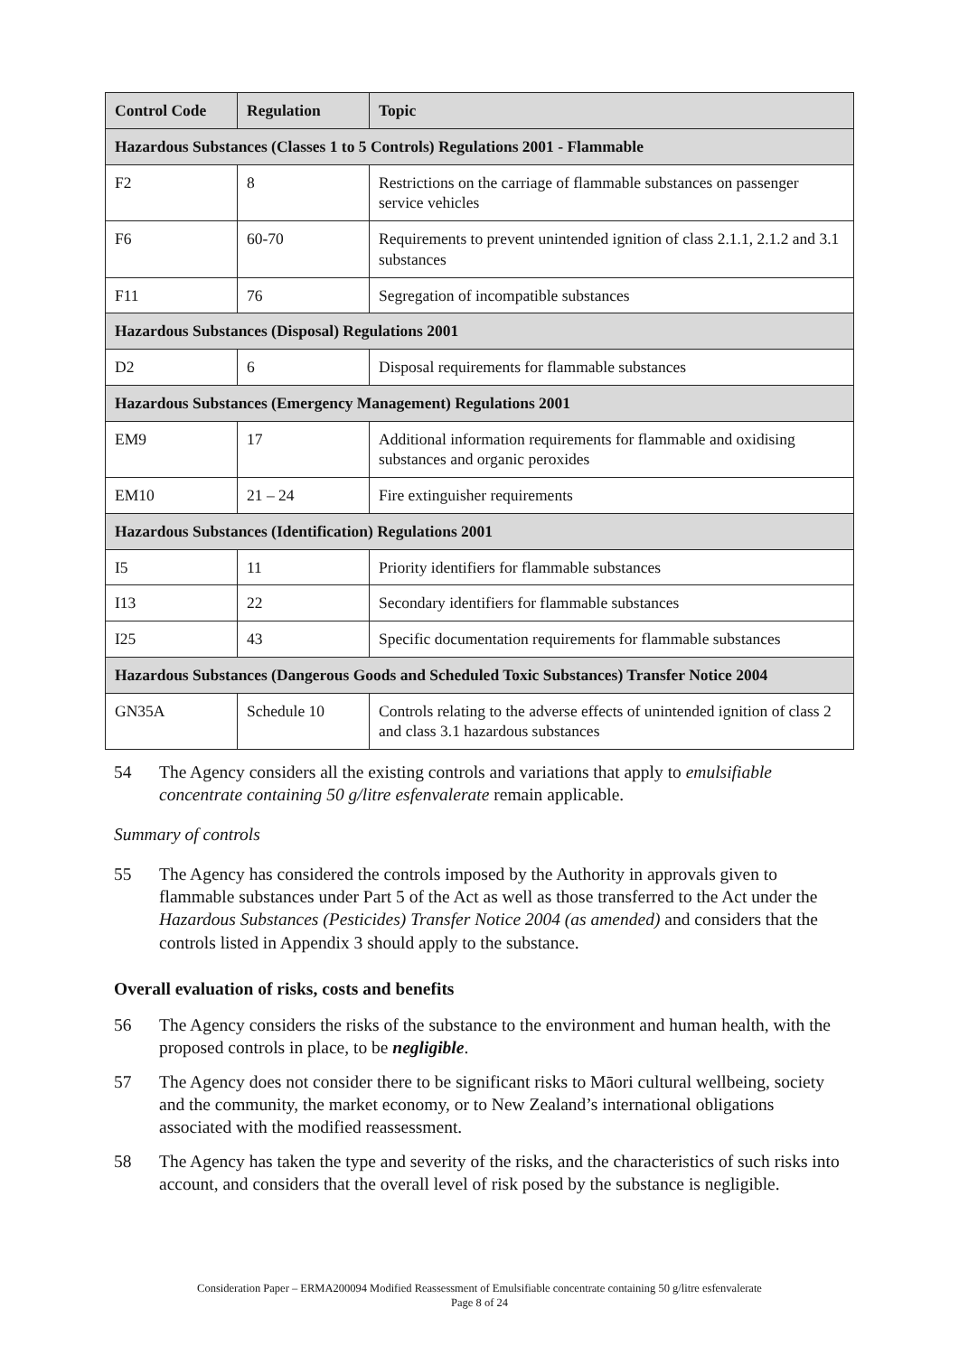| Control Code | Regulation | Topic |
| --- | --- | --- |
| Hazardous Substances (Classes 1 to 5 Controls) Regulations 2001 - Flammable | | |
| F2 | 8 | Restrictions on the carriage of flammable substances on passenger service vehicles |
| F6 | 60-70 | Requirements to prevent unintended ignition of class 2.1.1, 2.1.2 and 3.1 substances |
| F11 | 76 | Segregation of incompatible substances |
| Hazardous Substances (Disposal) Regulations 2001 | | |
| D2 | 6 | Disposal requirements for flammable substances |
| Hazardous Substances (Emergency Management) Regulations 2001 | | |
| EM9 | 17 | Additional information requirements for flammable and oxidising substances and organic peroxides |
| EM10 | 21 – 24 | Fire extinguisher requirements |
| Hazardous Substances (Identification) Regulations 2001 | | |
| I5 | 11 | Priority identifiers for flammable substances |
| I13 | 22 | Secondary identifiers for flammable substances |
| I25 | 43 | Specific documentation requirements for flammable substances |
| Hazardous Substances (Dangerous Goods and Scheduled Toxic Substances) Transfer Notice 2004 | | |
| GN35A | Schedule 10 | Controls relating to the adverse effects of unintended ignition of class 2 and class 3.1 hazardous substances |
54 The Agency considers all the existing controls and variations that apply to emulsifiable concentrate containing 50 g/litre esfenvalerate remain applicable.
Summary of controls
55 The Agency has considered the controls imposed by the Authority in approvals given to flammable substances under Part 5 of the Act as well as those transferred to the Act under the Hazardous Substances (Pesticides) Transfer Notice 2004 (as amended) and considers that the controls listed in Appendix 3 should apply to the substance.
Overall evaluation of risks, costs and benefits
56 The Agency considers the risks of the substance to the environment and human health, with the proposed controls in place, to be negligible.
57 The Agency does not consider there to be significant risks to Māori cultural wellbeing, society and the community, the market economy, or to New Zealand’s international obligations associated with the modified reassessment.
58 The Agency has taken the type and severity of the risks, and the characteristics of such risks into account, and considers that the overall level of risk posed by the substance is negligible.
Consideration Paper – ERMA200094 Modified Reassessment of Emulsifiable concentrate containing 50 g/litre esfenvalerate
Page 8 of 24